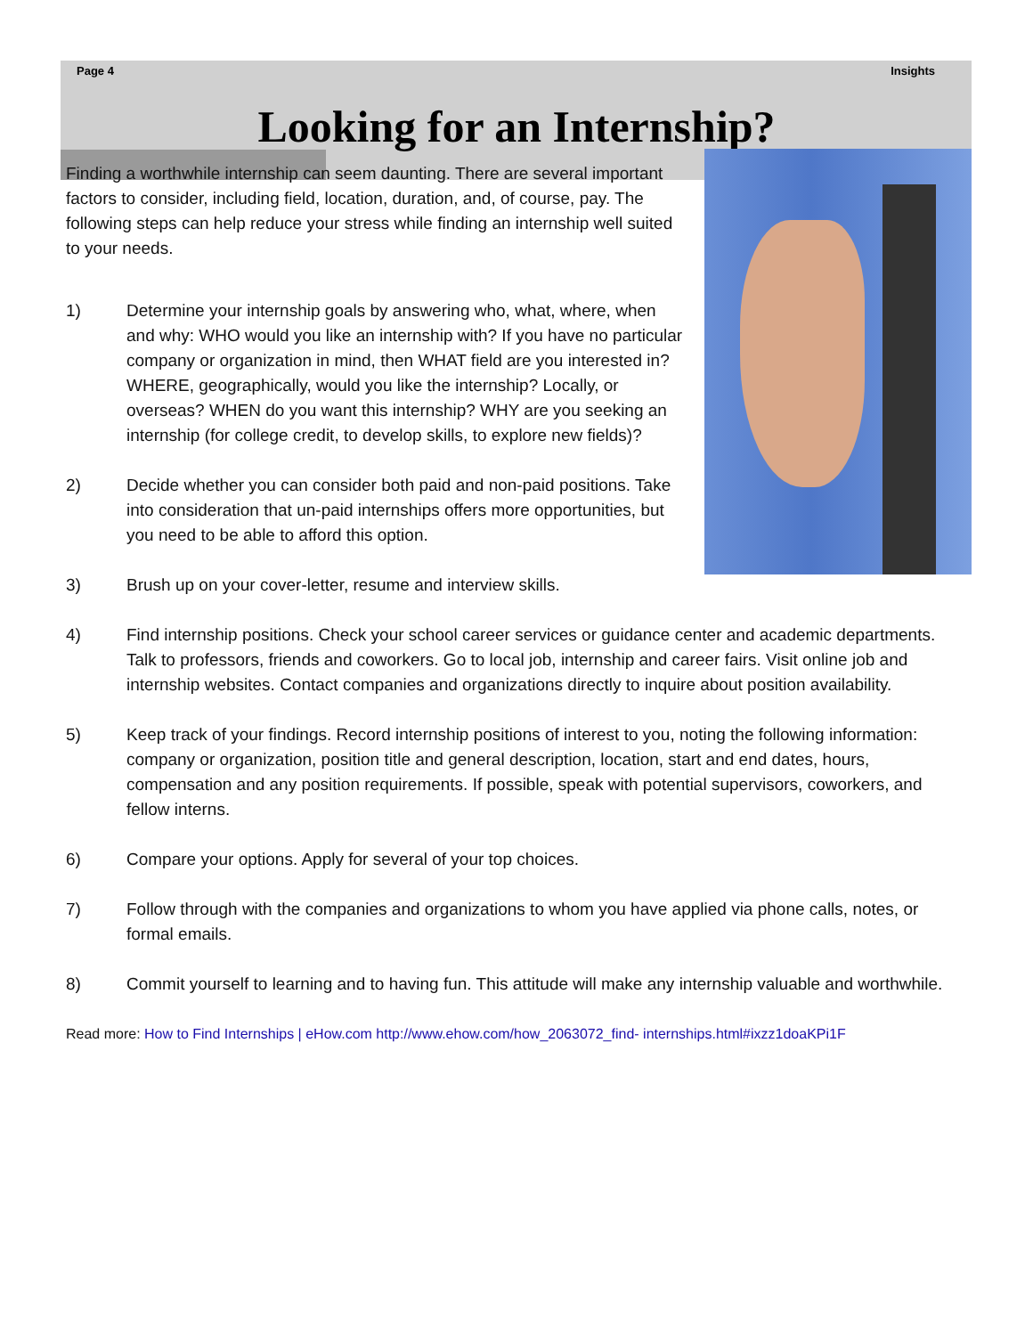Page 4 Insights
Looking for an Internship?
Finding a worthwhile internship can seem daunting. There are several important factors to consider, including field, location, duration, and, of course, pay. The following steps can help reduce your stress while finding an internship well suited to your needs.
1) Determine your internship goals by answering who, what, where, when and why: WHO would you like an internship with? If you have no particular company or organization in mind, then WHAT field are you interested in? WHERE, geographically, would you like the internship? Locally, or overseas? WHEN do you want this internship? WHY are you seeking an internship (for college credit, to develop skills, to explore new fields)?
2) Decide whether you can consider both paid and non-paid positions. Take into consideration that un-paid internships offers more opportunities, but you need to be able to afford this option.
3) Brush up on your cover-letter, resume and interview skills.
4) Find internship positions. Check your school career services or guidance center and academic departments. Talk to professors, friends and coworkers. Go to local job, internship and career fairs. Visit online job and internship websites. Contact companies and organizations directly to inquire about position availability.
5) Keep track of your findings. Record internship positions of interest to you, noting the following information: company or organization, position title and general description, location, start and end dates, hours, compensation and any position requirements. If possible, speak with potential supervisors, coworkers, and fellow interns.
6) Compare your options. Apply for several of your top choices.
7) Follow through with the companies and organizations to whom you have applied via phone calls, notes, or formal emails.
8) Commit yourself to learning and to having fun. This attitude will make any internship valuable and worthwhile.
Read more: How to Find Internships | eHow.com http://www.ehow.com/how_2063072_find- internships.html#ixzz1doaKPi1F